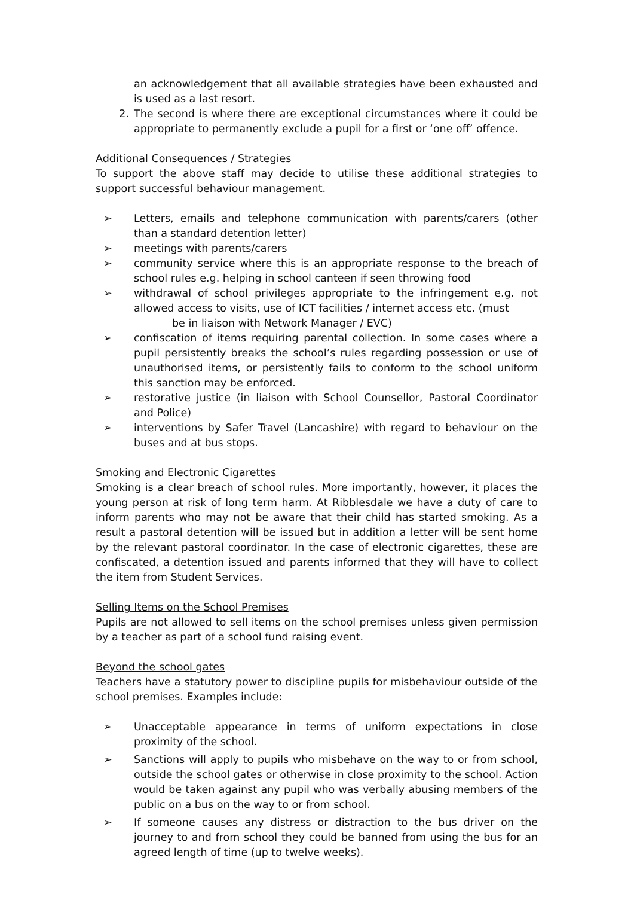an acknowledgement that all available strategies have been exhausted and is used as a last resort.
2. The second is where there are exceptional circumstances where it could be appropriate to permanently exclude a pupil for a first or ‘one off’ offence.
Additional Consequences / Strategies
To support the above staff may decide to utilise these additional strategies to support successful behaviour management.
➢ Letters, emails and telephone communication with parents/carers (other than a standard detention letter)
➢ meetings with parents/carers
➢ community service where this is an appropriate response to the breach of school rules e.g. helping in school canteen if seen throwing food
➢ withdrawal of school privileges appropriate to the infringement e.g. not allowed access to visits, use of ICT facilities / internet access etc. (must
be in liaison with Network Manager / EVC)
➢ confiscation of items requiring parental collection. In some cases where a pupil persistently breaks the school’s rules regarding possession or use of unauthorised items, or persistently fails to conform to the school uniform this sanction may be enforced.
➢ restorative justice (in liaison with School Counsellor, Pastoral Coordinator and Police)
➢ interventions by Safer Travel (Lancashire) with regard to behaviour on the buses and at bus stops.
Smoking and Electronic Cigarettes
Smoking is a clear breach of school rules. More importantly, however, it places the young person at risk of long term harm. At Ribblesdale we have a duty of care to inform parents who may not be aware that their child has started smoking. As a result a pastoral detention will be issued but in addition a letter will be sent home by the relevant pastoral coordinator. In the case of electronic cigarettes, these are confiscated, a detention issued and parents informed that they will have to collect the item from Student Services.
Selling Items on the School Premises
Pupils are not allowed to sell items on the school premises unless given permission by a teacher as part of a school fund raising event.
Beyond the school gates
Teachers have a statutory power to discipline pupils for misbehaviour outside of the school premises. Examples include:
➢ Unacceptable appearance in terms of uniform expectations in close proximity of the school.
➢ Sanctions will apply to pupils who misbehave on the way to or from school, outside the school gates or otherwise in close proximity to the school. Action would be taken against any pupil who was verbally abusing members of the public on a bus on the way to or from school.
➢ If someone causes any distress or distraction to the bus driver on the journey to and from school they could be banned from using the bus for an agreed length of time (up to twelve weeks).